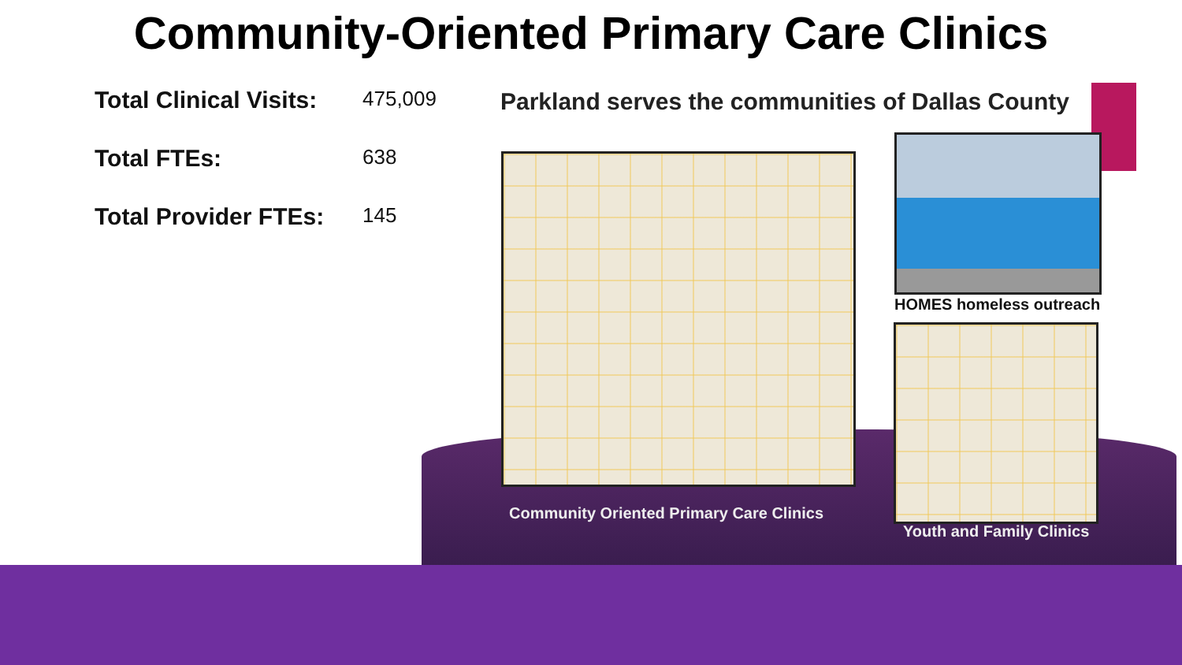Community-Oriented Primary Care Clinics
Total Clinical Visits: 475,009
Total FTEs: 638
Total Provider FTEs: 145
Parkland serves the communities of Dallas County
HOMES homeless outreach
Community Oriented Primary Care Clinics
Youth and Family Clinics